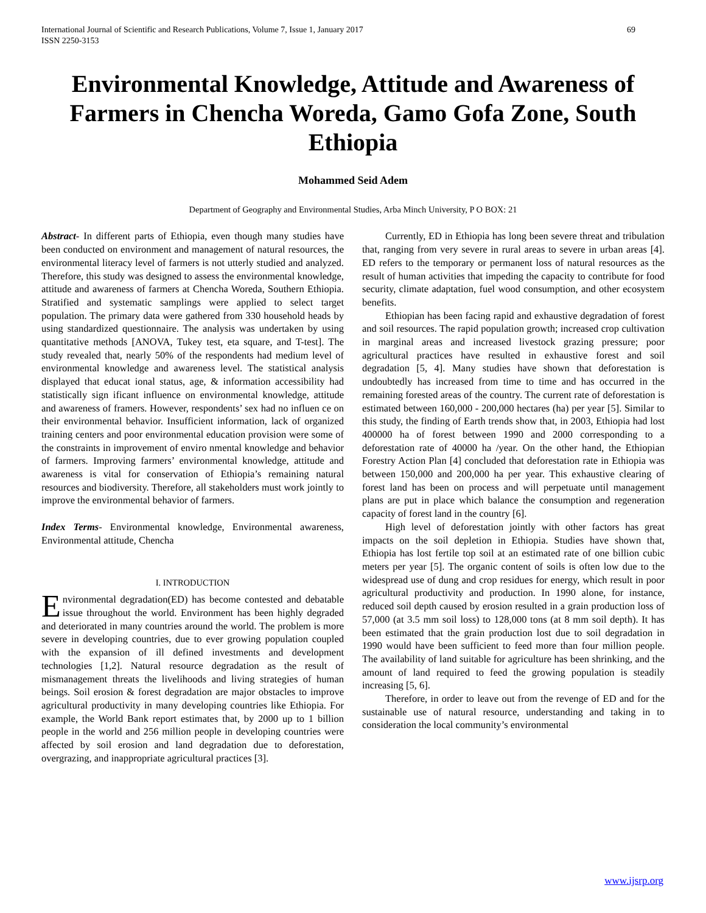International Journal of Scientific and Research Publications, Volume 7, Issue 1, January 2017
ISSN 2250-3153
69
Environmental Knowledge, Attitude and Awareness of Farmers in Chencha Woreda, Gamo Gofa Zone, South Ethiopia
Mohammed Seid Adem
Department of Geography and Environmental Studies, Arba Minch University, P O BOX: 21
Abstract- In different parts of Ethiopia, even though many studies have been conducted on environment and management of natural resources, the environmental literacy level of farmers is not utterly studied and analyzed. Therefore, this study was designed to assess the environmental knowledge, attitude and awareness of farmers at Chencha Woreda, Southern Ethiopia. Stratified and systematic samplings were applied to select target population. The primary data were gathered from 330 household heads by using standardized questionnaire. The analysis was undertaken by using quantitative methods [ANOVA, Tukey test, eta square, and T-test]. The study revealed that, nearly 50% of the respondents had medium level of environmental knowledge and awareness level. The statistical analysis displayed that educat ional status, age, & information accessibility had statistically sign ificant influence on environmental knowledge, attitude and awareness of framers. However, respondents’ sex had no influen ce on their environmental behavior. Insufficient information, lack of organized training centers and poor environmental education provision were some of the constraints in improvement of enviro nmental knowledge and behavior of farmers. Improving farmers’ environmental knowledge, attitude and awareness is vital for conservation of Ethiopia’s remaining natural resources and biodiversity. Therefore, all stakeholders must work jointly to improve the environmental behavior of farmers.
Index Terms- Environmental knowledge, Environmental awareness, Environmental attitude, Chencha
I. INTRODUCTION
Environmental degradation(ED) has become contested and debatable issue throughout the world. Environment has been highly degraded and deteriorated in many countries around the world. The problem is more severe in developing countries, due to ever growing population coupled with the expansion of ill defined investments and development technologies [1,2]. Natural resource degradation as the result of mismanagement threats the livelihoods and living strategies of human beings. Soil erosion & forest degradation are major obstacles to improve agricultural productivity in many developing countries like Ethiopia. For example, the World Bank report estimates that, by 2000 up to 1 billion people in the world and 256 million people in developing countries were affected by soil erosion and land degradation due to deforestation, overgrazing, and inappropriate agricultural practices [3].
Currently, ED in Ethiopia has long been severe threat and tribulation that, ranging from very severe in rural areas to severe in urban areas [4]. ED refers to the temporary or permanent loss of natural resources as the result of human activities that impeding the capacity to contribute for food security, climate adaptation, fuel wood consumption, and other ecosystem benefits.
Ethiopian has been facing rapid and exhaustive degradation of forest and soil resources. The rapid population growth; increased crop cultivation in marginal areas and increased livestock grazing pressure; poor agricultural practices have resulted in exhaustive forest and soil degradation [5, 4]. Many studies have shown that deforestation is undoubtedly has increased from time to time and has occurred in the remaining forested areas of the country. The current rate of deforestation is estimated between 160,000 - 200,000 hectares (ha) per year [5]. Similar to this study, the finding of Earth trends show that, in 2003, Ethiopia had lost 400000 ha of forest between 1990 and 2000 corresponding to a deforestation rate of 40000 ha /year. On the other hand, the Ethiopian Forestry Action Plan [4] concluded that deforestation rate in Ethiopia was between 150,000 and 200,000 ha per year. This exhaustive clearing of forest land has been on process and will perpetuate until management plans are put in place which balance the consumption and regeneration capacity of forest land in the country [6].
High level of deforestation jointly with other factors has great impacts on the soil depletion in Ethiopia. Studies have shown that, Ethiopia has lost fertile top soil at an estimated rate of one billion cubic meters per year [5]. The organic content of soils is often low due to the widespread use of dung and crop residues for energy, which result in poor agricultural productivity and production. In 1990 alone, for instance, reduced soil depth caused by erosion resulted in a grain production loss of 57,000 (at 3.5 mm soil loss) to 128,000 tons (at 8 mm soil depth). It has been estimated that the grain production lost due to soil degradation in 1990 would have been sufficient to feed more than four million people. The availability of land suitable for agriculture has been shrinking, and the amount of land required to feed the growing population is steadily increasing [5, 6].
Therefore, in order to leave out from the revenge of ED and for the sustainable use of natural resource, understanding and taking in to consideration the local community’s environmental
www.ijsrp.org